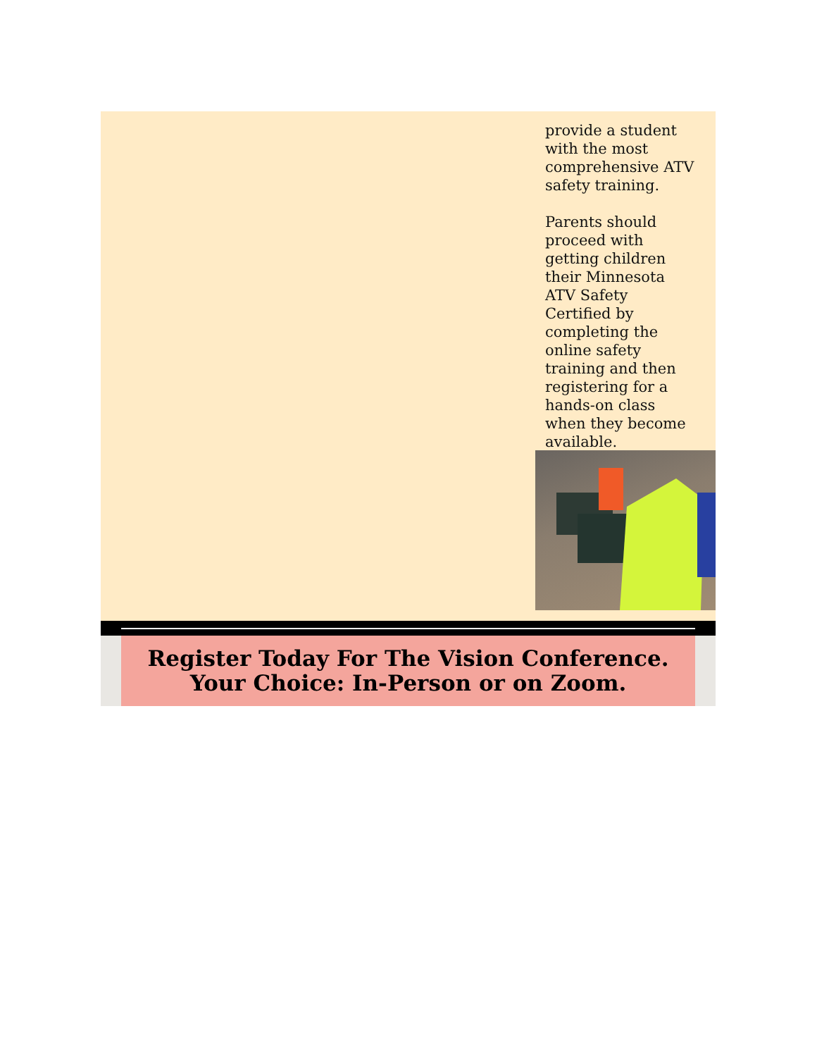provide a student with the most comprehensive ATV safety training.
Parents should proceed with getting children their Minnesota ATV Safety Certified by completing the online safety training and then registering for a hands-on class when they become available.
Register Today For The Vision Conference.
Your Choice: In-Person or on Zoom.